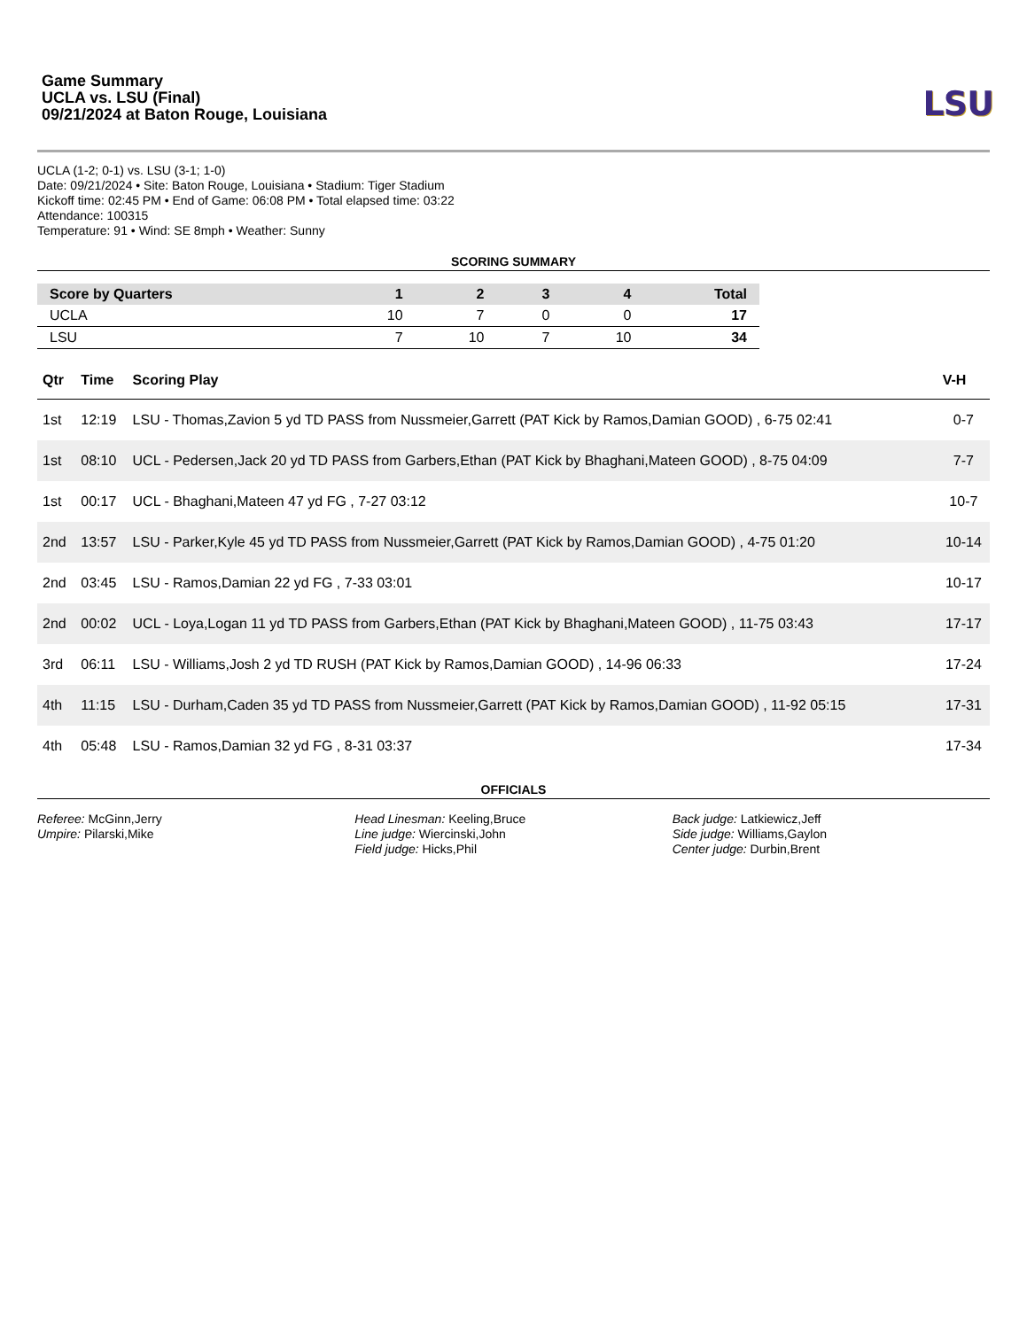Game Summary
UCLA vs. LSU (Final)
09/21/2024 at Baton Rouge, Louisiana
LSU
UCLA (1-2; 0-1) vs. LSU (3-1; 1-0)
Date: 09/21/2024 • Site: Baton Rouge, Louisiana • Stadium: Tiger Stadium
Kickoff time: 02:45 PM • End of Game: 06:08 PM • Total elapsed time: 03:22
Attendance: 100315
Temperature: 91 • Wind: SE 8mph • Weather: Sunny
SCORING SUMMARY
| Score by Quarters | 1 | 2 | 3 | 4 | Total |
| --- | --- | --- | --- | --- | --- |
| UCLA | 10 | 7 | 0 | 0 | 17 |
| LSU | 7 | 10 | 7 | 10 | 34 |
| Qtr | Time | Scoring Play | V-H |
| --- | --- | --- | --- |
| 1st | 12:19 | LSU - Thomas,Zavion 5 yd TD PASS from Nussmeier,Garrett (PAT Kick by Ramos,Damian GOOD) , 6-75 02:41 | 0-7 |
| 1st | 08:10 | UCL - Pedersen,Jack 20 yd TD PASS from Garbers,Ethan (PAT Kick by Bhaghani,Mateen GOOD) , 8-75 04:09 | 7-7 |
| 1st | 00:17 | UCL - Bhaghani,Mateen 47 yd FG , 7-27 03:12 | 10-7 |
| 2nd | 13:57 | LSU - Parker,Kyle 45 yd TD PASS from Nussmeier,Garrett (PAT Kick by Ramos,Damian GOOD) , 4-75 01:20 | 10-14 |
| 2nd | 03:45 | LSU - Ramos,Damian 22 yd FG , 7-33 03:01 | 10-17 |
| 2nd | 00:02 | UCL - Loya,Logan 11 yd TD PASS from Garbers,Ethan (PAT Kick by Bhaghani,Mateen GOOD) , 11-75 03:43 | 17-17 |
| 3rd | 06:11 | LSU - Williams,Josh 2 yd TD RUSH (PAT Kick by Ramos,Damian GOOD) , 14-96 06:33 | 17-24 |
| 4th | 11:15 | LSU - Durham,Caden 35 yd TD PASS from Nussmeier,Garrett (PAT Kick by Ramos,Damian GOOD) , 11-92 05:15 | 17-31 |
| 4th | 05:48 | LSU - Ramos,Damian 32 yd FG , 8-31 03:37 | 17-34 |
OFFICIALS
Referee: McGinn,Jerry
Umpire: Pilarski,Mike
Head Linesman: Keeling,Bruce
Line judge: Wiercinski,John
Field judge: Hicks,Phil
Back judge: Latkiewicz,Jeff
Side judge: Williams,Gaylon
Center judge: Durbin,Brent